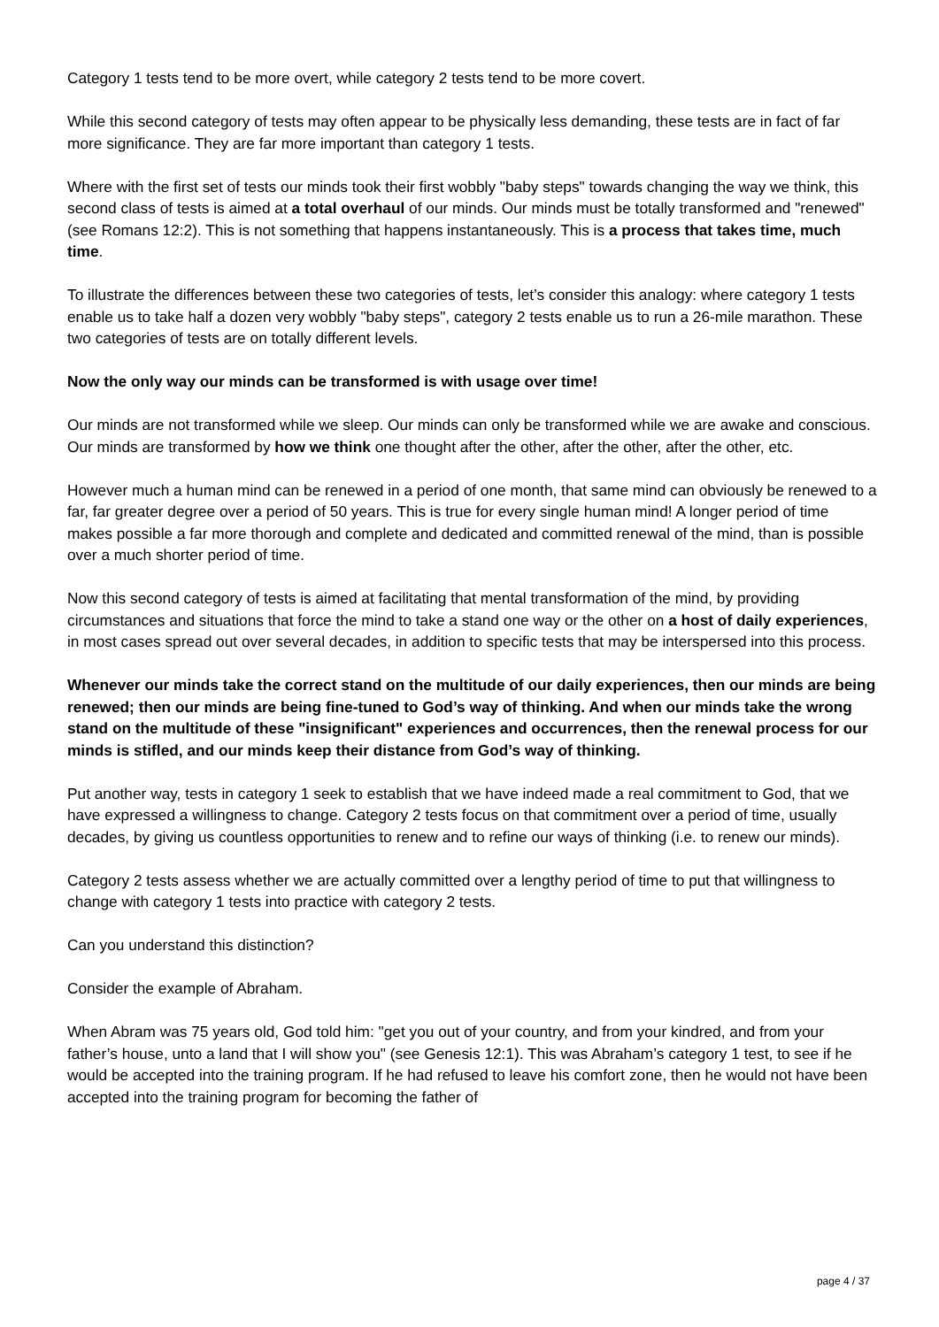Category 1 tests tend to be more overt, while category 2 tests tend to be more covert.
While this second category of tests may often appear to be physically less demanding, these tests are in fact of far more significance. They are far more important than category 1 tests.
Where with the first set of tests our minds took their first wobbly "baby steps" towards changing the way we think, this second class of tests is aimed at a total overhaul of our minds. Our minds must be totally transformed and "renewed" (see Romans 12:2). This is not something that happens instantaneously. This is a process that takes time, much time.
To illustrate the differences between these two categories of tests, let’s consider this analogy: where category 1 tests enable us to take half a dozen very wobbly "baby steps", category 2 tests enable us to run a 26-mile marathon. These two categories of tests are on totally different levels.
Now the only way our minds can be transformed is with usage over time!
Our minds are not transformed while we sleep. Our minds can only be transformed while we are awake and conscious. Our minds are transformed by how we think one thought after the other, after the other, after the other, etc.
However much a human mind can be renewed in a period of one month, that same mind can obviously be renewed to a far, far greater degree over a period of 50 years. This is true for every single human mind! A longer period of time makes possible a far more thorough and complete and dedicated and committed renewal of the mind, than is possible over a much shorter period of time.
Now this second category of tests is aimed at facilitating that mental transformation of the mind, by providing circumstances and situations that force the mind to take a stand one way or the other on a host of daily experiences, in most cases spread out over several decades, in addition to specific tests that may be interspersed into this process.
Whenever our minds take the correct stand on the multitude of our daily experiences, then our minds are being renewed; then our minds are being fine-tuned to God’s way of thinking. And when our minds take the wrong stand on the multitude of these "insignificant" experiences and occurrences, then the renewal process for our minds is stifled, and our minds keep their distance from God’s way of thinking.
Put another way, tests in category 1 seek to establish that we have indeed made a real commitment to God, that we have expressed a willingness to change. Category 2 tests focus on that commitment over a period of time, usually decades, by giving us countless opportunities to renew and to refine our ways of thinking (i.e. to renew our minds).
Category 2 tests assess whether we are actually committed over a lengthy period of time to put that willingness to change with category 1 tests into practice with category 2 tests.
Can you understand this distinction?
Consider the example of Abraham.
When Abram was 75 years old, God told him: "get you out of your country, and from your kindred, and from your father’s house, unto a land that I will show you" (see Genesis 12:1). This was Abraham’s category 1 test, to see if he would be accepted into the training program. If he had refused to leave his comfort zone, then he would not have been accepted into the training program for becoming the father of
page 4 / 37